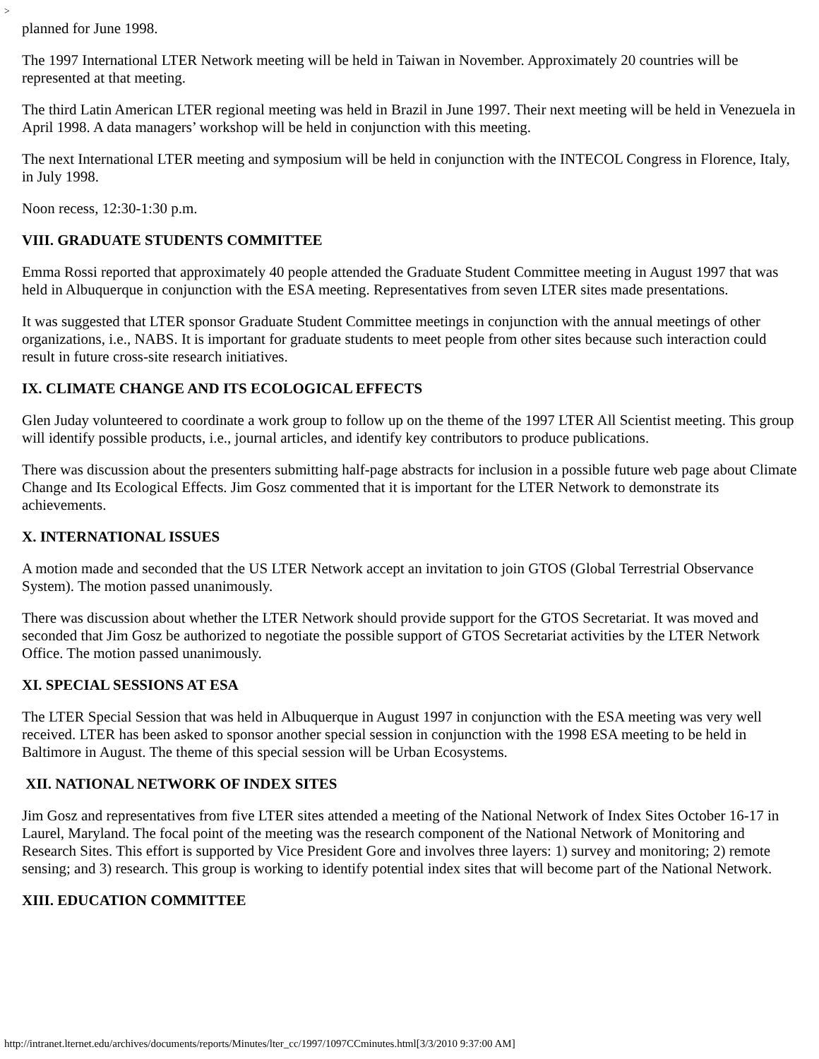>
planned for June 1998.
The 1997 International LTER Network meeting will be held in Taiwan in November. Approximately 20 countries will be represented at that meeting.
The third Latin American LTER regional meeting was held in Brazil in June 1997. Their next meeting will be held in Venezuela in April 1998. A data managers’ workshop will be held in conjunction with this meeting.
The next International LTER meeting and symposium will be held in conjunction with the INTECOL Congress in Florence, Italy, in July 1998.
Noon recess, 12:30-1:30 p.m.
VIII. GRADUATE STUDENTS COMMITTEE
Emma Rossi reported that approximately 40 people attended the Graduate Student Committee meeting in August 1997 that was held in Albuquerque in conjunction with the ESA meeting. Representatives from seven LTER sites made presentations.
It was suggested that LTER sponsor Graduate Student Committee meetings in conjunction with the annual meetings of other organizations, i.e., NABS. It is important for graduate students to meet people from other sites because such interaction could result in future cross-site research initiatives.
IX. CLIMATE CHANGE AND ITS ECOLOGICAL EFFECTS
Glen Juday volunteered to coordinate a work group to follow up on the theme of the 1997 LTER All Scientist meeting. This group will identify possible products, i.e., journal articles, and identify key contributors to produce publications.
There was discussion about the presenters submitting half-page abstracts for inclusion in a possible future web page about Climate Change and Its Ecological Effects. Jim Gosz commented that it is important for the LTER Network to demonstrate its achievements.
X. INTERNATIONAL ISSUES
A motion made and seconded that the US LTER Network accept an invitation to join GTOS (Global Terrestrial Observance System). The motion passed unanimously.
There was discussion about whether the LTER Network should provide support for the GTOS Secretariat. It was moved and seconded that Jim Gosz be authorized to negotiate the possible support of GTOS Secretariat activities by the LTER Network Office. The motion passed unanimously.
XI. SPECIAL SESSIONS AT ESA
The LTER Special Session that was held in Albuquerque in August 1997 in conjunction with the ESA meeting was very well received. LTER has been asked to sponsor another special session in conjunction with the 1998 ESA meeting to be held in Baltimore in August. The theme of this special session will be Urban Ecosystems.
XII. NATIONAL NETWORK OF INDEX SITES
Jim Gosz and representatives from five LTER sites attended a meeting of the National Network of Index Sites October 16-17 in Laurel, Maryland. The focal point of the meeting was the research component of the National Network of Monitoring and Research Sites. This effort is supported by Vice President Gore and involves three layers: 1) survey and monitoring; 2) remote sensing; and 3) research. This group is working to identify potential index sites that will become part of the National Network.
XIII. EDUCATION COMMITTEE
http://intranet.lternet.edu/archives/documents/reports/Minutes/lter_cc/1997/1097CCminutes.html[3/3/2010 9:37:00 AM]